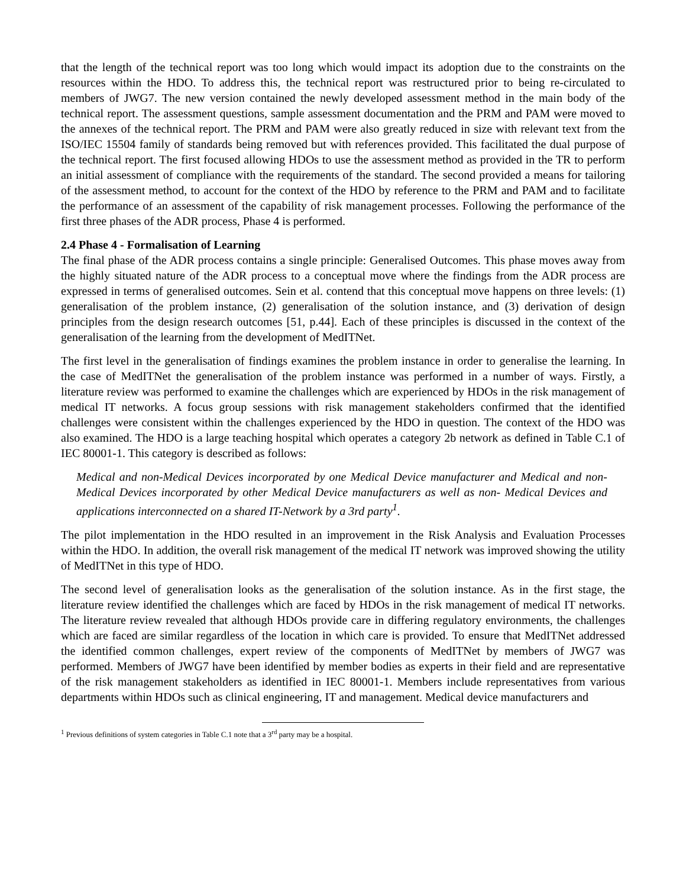that the length of the technical report was too long which would impact its adoption due to the constraints on the resources within the HDO. To address this, the technical report was restructured prior to being re-circulated to members of JWG7. The new version contained the newly developed assessment method in the main body of the technical report. The assessment questions, sample assessment documentation and the PRM and PAM were moved to the annexes of the technical report. The PRM and PAM were also greatly reduced in size with relevant text from the ISO/IEC 15504 family of standards being removed but with references provided. This facilitated the dual purpose of the technical report. The first focused allowing HDOs to use the assessment method as provided in the TR to perform an initial assessment of compliance with the requirements of the standard. The second provided a means for tailoring of the assessment method, to account for the context of the HDO by reference to the PRM and PAM and to facilitate the performance of an assessment of the capability of risk management processes. Following the performance of the first three phases of the ADR process, Phase 4 is performed.
2.4 Phase 4 - Formalisation of Learning
The final phase of the ADR process contains a single principle: Generalised Outcomes. This phase moves away from the highly situated nature of the ADR process to a conceptual move where the findings from the ADR process are expressed in terms of generalised outcomes. Sein et al. contend that this conceptual move happens on three levels: (1) generalisation of the problem instance, (2) generalisation of the solution instance, and (3) derivation of design principles from the design research outcomes [51, p.44]. Each of these principles is discussed in the context of the generalisation of the learning from the development of MedITNet.
The first level in the generalisation of findings examines the problem instance in order to generalise the learning. In the case of MedITNet the generalisation of the problem instance was performed in a number of ways. Firstly, a literature review was performed to examine the challenges which are experienced by HDOs in the risk management of medical IT networks. A focus group sessions with risk management stakeholders confirmed that the identified challenges were consistent within the challenges experienced by the HDO in question. The context of the HDO was also examined. The HDO is a large teaching hospital which operates a category 2b network as defined in Table C.1 of IEC 80001-1. This category is described as follows:
Medical and non-Medical Devices incorporated by one Medical Device manufacturer and Medical and non- Medical Devices incorporated by other Medical Device manufacturers as well as non- Medical Devices and applications interconnected on a shared IT-Network by a 3rd party<sup>1</sup>.
The pilot implementation in the HDO resulted in an improvement in the Risk Analysis and Evaluation Processes within the HDO. In addition, the overall risk management of the medical IT network was improved showing the utility of MedITNet in this type of HDO.
The second level of generalisation looks as the generalisation of the solution instance. As in the first stage, the literature review identified the challenges which are faced by HDOs in the risk management of medical IT networks. The literature review revealed that although HDOs provide care in differing regulatory environments, the challenges which are faced are similar regardless of the location in which care is provided. To ensure that MedITNet addressed the identified common challenges, expert review of the components of MedITNet by members of JWG7 was performed. Members of JWG7 have been identified by member bodies as experts in their field and are representative of the risk management stakeholders as identified in IEC 80001-1. Members include representatives from various departments within HDOs such as clinical engineering, IT and management. Medical device manufacturers and
<sup>1</sup> Previous definitions of system categories in Table C.1 note that a 3<sup>rd</sup> party may be a hospital.